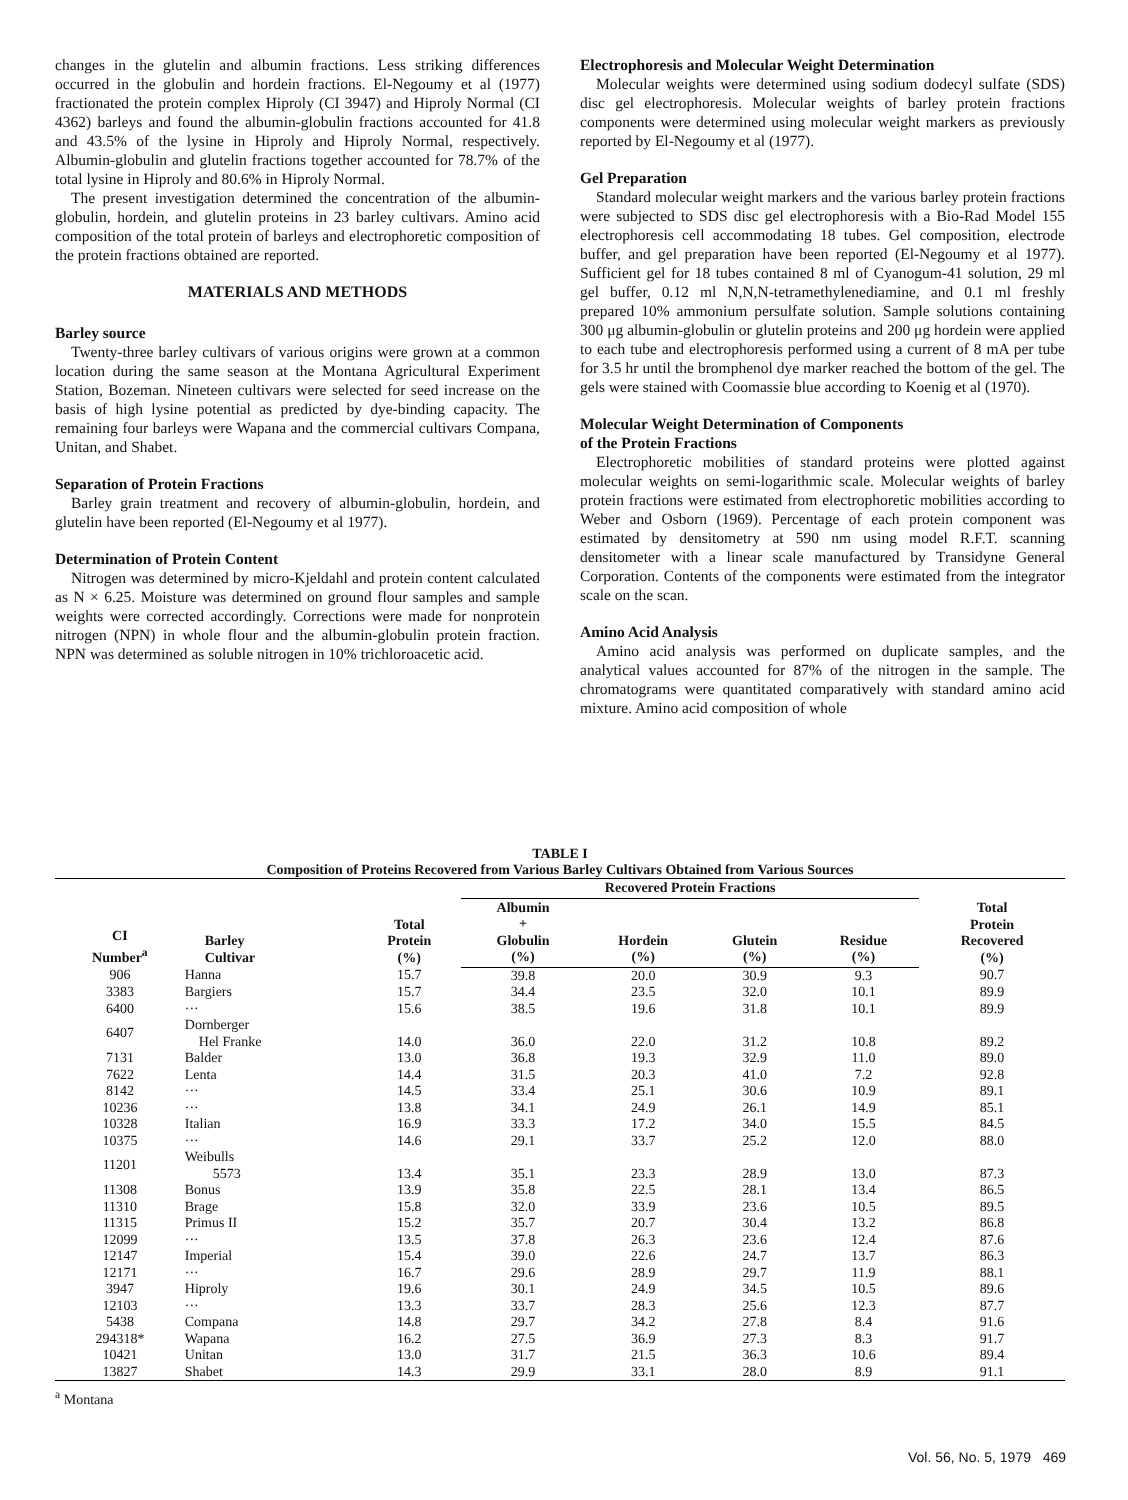changes in the glutelin and albumin fractions. Less striking differences occurred in the globulin and hordein fractions. El-Negoumy et al (1977) fractionated the protein complex Hiproly (CI 3947) and Hiproly Normal (CI 4362) barleys and found the albumin-globulin fractions accounted for 41.8 and 43.5% of the lysine in Hiproly and Hiproly Normal, respectively. Albumin-globulin and glutelin fractions together accounted for 78.7% of the total lysine in Hiproly and 80.6% in Hiproly Normal.
The present investigation determined the concentration of the albumin-globulin, hordein, and glutelin proteins in 23 barley cultivars. Amino acid composition of the total protein of barleys and electrophoretic composition of the protein fractions obtained are reported.
MATERIALS AND METHODS
Barley source
Twenty-three barley cultivars of various origins were grown at a common location during the same season at the Montana Agricultural Experiment Station, Bozeman. Nineteen cultivars were selected for seed increase on the basis of high lysine potential as predicted by dye-binding capacity. The remaining four barleys were Wapana and the commercial cultivars Compana, Unitan, and Shabet.
Separation of Protein Fractions
Barley grain treatment and recovery of albumin-globulin, hordein, and glutelin have been reported (El-Negoumy et al 1977).
Determination of Protein Content
Nitrogen was determined by micro-Kjeldahl and protein content calculated as N × 6.25. Moisture was determined on ground flour samples and sample weights were corrected accordingly. Corrections were made for nonprotein nitrogen (NPN) in whole flour and the albumin-globulin protein fraction. NPN was determined as soluble nitrogen in 10% trichloroacetic acid.
Electrophoresis and Molecular Weight Determination
Molecular weights were determined using sodium dodecyl sulfate (SDS) disc gel electrophoresis. Molecular weights of barley protein fractions components were determined using molecular weight markers as previously reported by El-Negoumy et al (1977).
Gel Preparation
Standard molecular weight markers and the various barley protein fractions were subjected to SDS disc gel electrophoresis with a Bio-Rad Model 155 electrophoresis cell accommodating 18 tubes. Gel composition, electrode buffer, and gel preparation have been reported (El-Negoumy et al 1977). Sufficient gel for 18 tubes contained 8 ml of Cyanogum-41 solution, 29 ml gel buffer, 0.12 ml N,N,N-tetramethylenediamine, and 0.1 ml freshly prepared 10% ammonium persulfate solution. Sample solutions containing 300 μg albumin-globulin or glutelin proteins and 200 μg hordein were applied to each tube and electrophoresis performed using a current of 8 mA per tube for 3.5 hr until the bromphenol dye marker reached the bottom of the gel. The gels were stained with Coomassie blue according to Koenig et al (1970).
Molecular Weight Determination of Components
of the Protein Fractions
Electrophoretic mobilities of standard proteins were plotted against molecular weights on semi-logarithmic scale. Molecular weights of barley protein fractions were estimated from electrophoretic mobilities according to Weber and Osborn (1969). Percentage of each protein component was estimated by densitometry at 590 nm using model R.F.T. scanning densitometer with a linear scale manufactured by Transidyne General Corporation. Contents of the components were estimated from the integrator scale on the scan.
Amino Acid Analysis
Amino acid analysis was performed on duplicate samples, and the analytical values accounted for 87% of the nitrogen in the sample. The chromatograms were quantitated comparatively with standard amino acid mixture. Amino acid composition of whole
TABLE I
Composition of Proteins Recovered from Various Barley Cultivars Obtained from Various Sources
| CI Number<sup>a</sup> | Barley Cultivar | Total Protein (%) | Recovered Protein Fractions | | | | Total Protein Recovered (%) |
| --- | --- | --- | --- | --- | --- | --- | --- |
| | | | Albumin + Globulin (%) | Hordein (%) | Glutein (%) | Residue (%) | |
| 906 | Hanna | 15.7 | 39.8 | 20.0 | 30.9 | 9.3 | 90.7 |
| 3383 | Bargiers | 15.7 | 34.4 | 23.5 | 32.0 | 10.1 | 89.9 |
| 6400 | ··· | 15.6 | 38.5 | 19.6 | 31.8 | 10.1 | 89.9 |
| 6407 | Dornberger Hel Franke | 14.0 | 36.0 | 22.0 | 31.2 | 10.8 | 89.2 |
| 7131 | Balder | 13.0 | 36.8 | 19.3 | 32.9 | 11.0 | 89.0 |
| 7622 | Lenta | 14.4 | 31.5 | 20.3 | 41.0 | 7.2 | 92.8 |
| 8142 | ··· | 14.5 | 33.4 | 25.1 | 30.6 | 10.9 | 89.1 |
| 10236 | ··· | 13.8 | 34.1 | 24.9 | 26.1 | 14.9 | 85.1 |
| 10328 | Italian | 16.9 | 33.3 | 17.2 | 34.0 | 15.5 | 84.5 |
| 10375 | ··· | 14.6 | 29.1 | 33.7 | 25.2 | 12.0 | 88.0 |
| 11201 | Weibulls 5573 | 13.4 | 35.1 | 23.3 | 28.9 | 13.0 | 87.3 |
| 11308 | Bonus | 13.9 | 35.8 | 22.5 | 28.1 | 13.4 | 86.5 |
| 11310 | Brage | 15.8 | 32.0 | 33.9 | 23.6 | 10.5 | 89.5 |
| 11315 | Primus II | 15.2 | 35.7 | 20.7 | 30.4 | 13.2 | 86.8 |
| 12099 | ··· | 13.5 | 37.8 | 26.3 | 23.6 | 12.4 | 87.6 |
| 12147 | Imperial | 15.4 | 39.0 | 22.6 | 24.7 | 13.7 | 86.3 |
| 12171 | ··· | 16.7 | 29.6 | 28.9 | 29.7 | 11.9 | 88.1 |
| 3947 | Hiproly | 19.6 | 30.1 | 24.9 | 34.5 | 10.5 | 89.6 |
| 12103 | ··· | 13.3 | 33.7 | 28.3 | 25.6 | 12.3 | 87.7 |
| 5438 | Compana | 14.8 | 29.7 | 34.2 | 27.8 | 8.4 | 91.6 |
| 294318* | Wapana | 16.2 | 27.5 | 36.9 | 27.3 | 8.3 | 91.7 |
| 10421 | Unitan | 13.0 | 31.7 | 21.5 | 36.3 | 10.6 | 89.4 |
| 13827 | Shabet | 14.3 | 29.9 | 33.1 | 28.0 | 8.9 | 91.1 |
<sup>a</sup> Montana
Vol. 56, No. 5, 1979 469